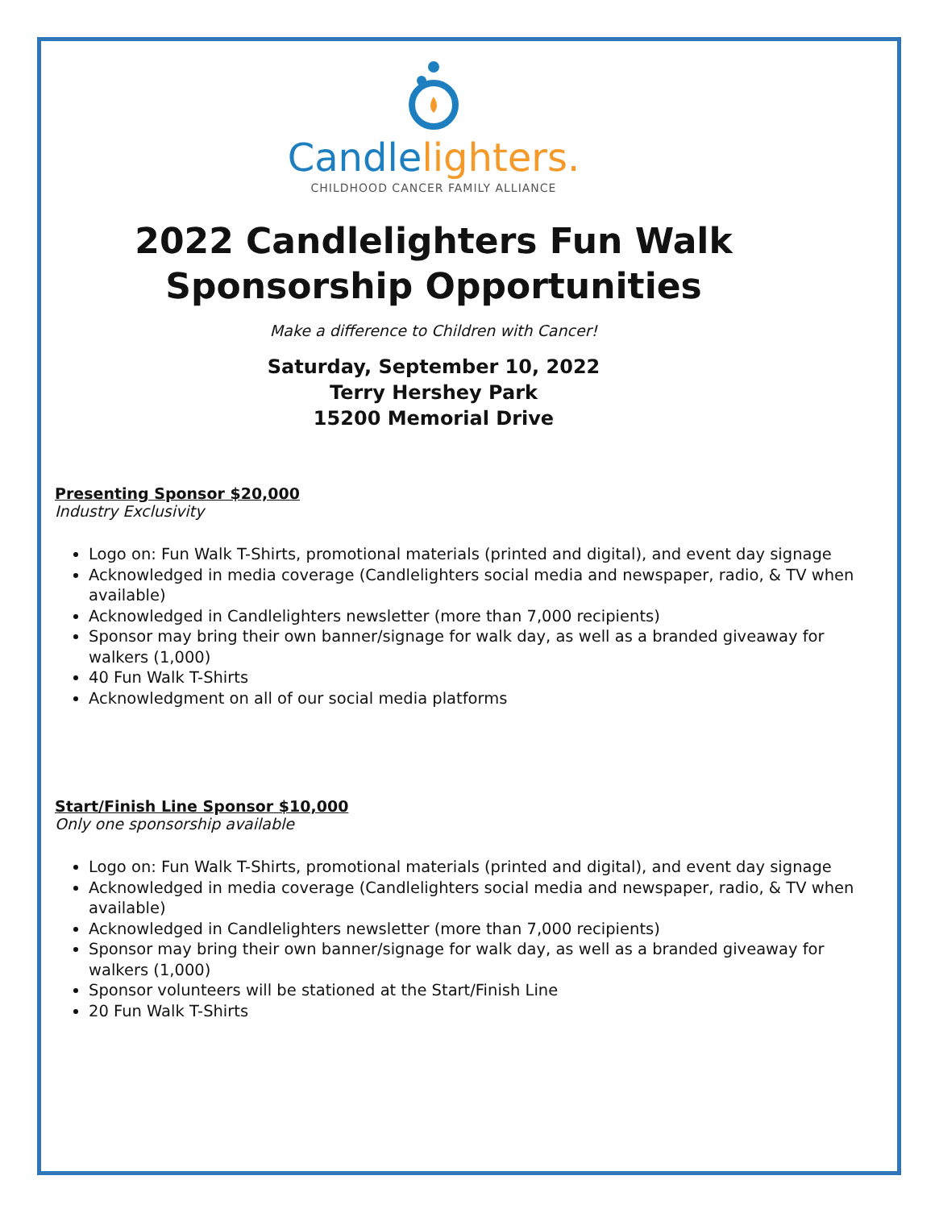Candlelighters.
CHILDHOOD CANCER FAMILY ALLIANCE
2022 Candlelighters Fun Walk
Sponsorship Opportunities
Make a difference to Children with Cancer!
Saturday, September 10, 2022
Terry Hershey Park
15200 Memorial Drive
Presenting Sponsor $20,000
Industry Exclusivity
Logo on: Fun Walk T-Shirts, promotional materials (printed and digital), and event day signage
Acknowledged in media coverage (Candlelighters social media and newspaper, radio, & TV when available)
Acknowledged in Candlelighters newsletter (more than 7,000 recipients)
Sponsor may bring their own banner/signage for walk day, as well as a branded giveaway for walkers (1,000)
40 Fun Walk T-Shirts
Acknowledgment on all of our social media platforms
Start/Finish Line Sponsor $10,000
Only one sponsorship available
Logo on: Fun Walk T-Shirts, promotional materials (printed and digital), and event day signage
Acknowledged in media coverage (Candlelighters social media and newspaper, radio, & TV when available)
Acknowledged in Candlelighters newsletter (more than 7,000 recipients)
Sponsor may bring their own banner/signage for walk day, as well as a branded giveaway for walkers (1,000)
Sponsor volunteers will be stationed at the Start/Finish Line
20 Fun Walk T-Shirts